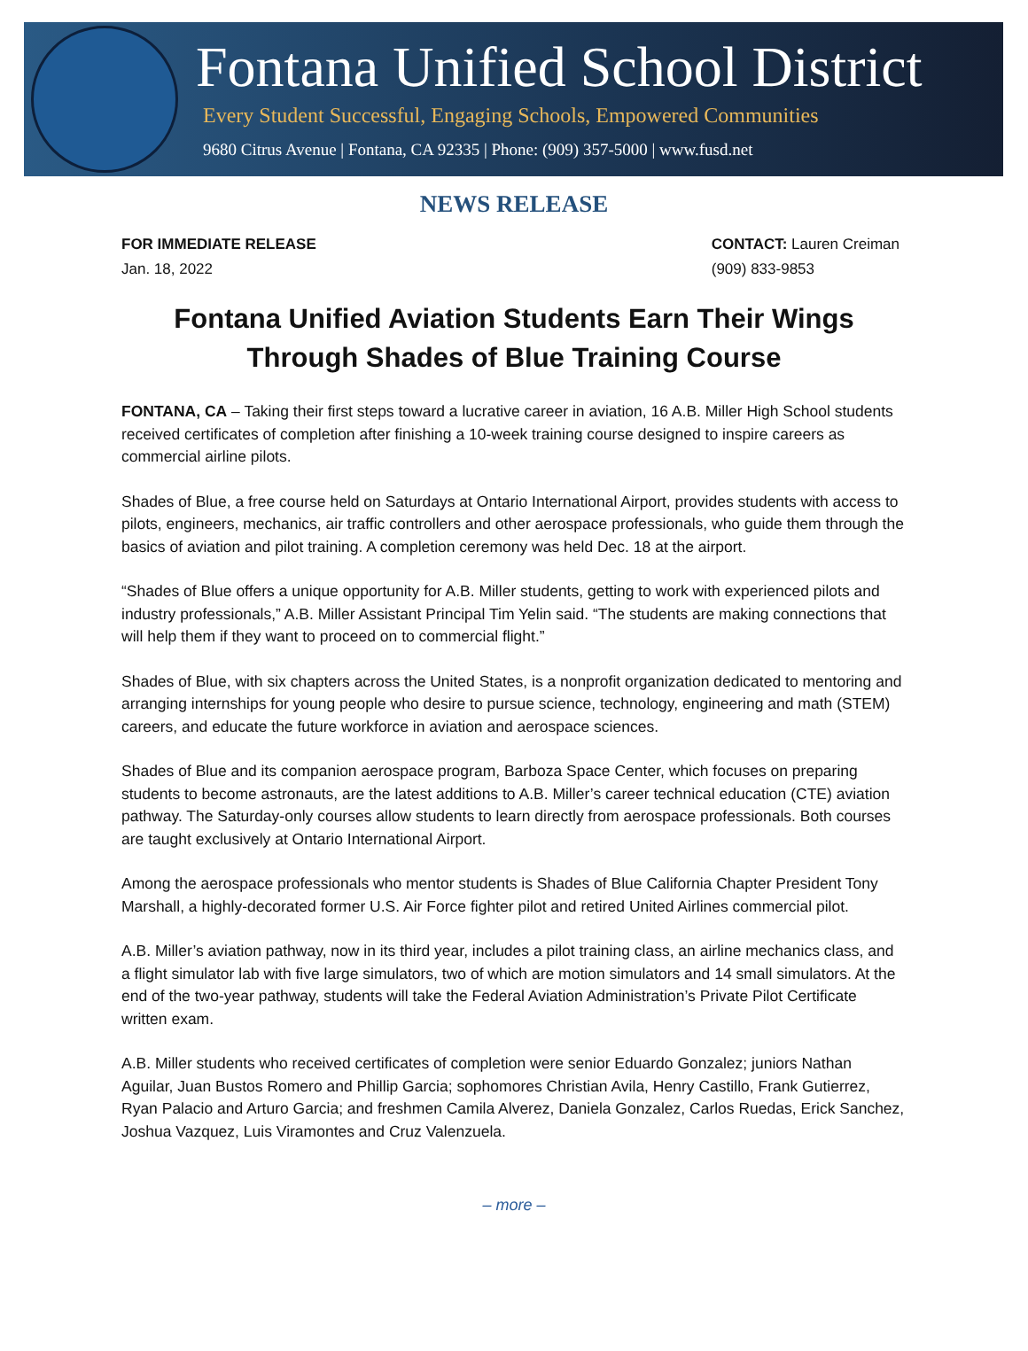Fontana Unified School District
Every Student Successful, Engaging Schools, Empowered Communities
9680 Citrus Avenue | Fontana, CA 92335 | Phone: (909) 357-5000 | www.fusd.net
NEWS RELEASE
FOR IMMEDIATE RELEASE
Jan. 18, 2022
CONTACT: Lauren Creiman
(909) 833-9853
Fontana Unified Aviation Students Earn Their Wings
Through Shades of Blue Training Course
FONTANA, CA – Taking their first steps toward a lucrative career in aviation, 16 A.B. Miller High School students received certificates of completion after finishing a 10-week training course designed to inspire careers as commercial airline pilots.
Shades of Blue, a free course held on Saturdays at Ontario International Airport, provides students with access to pilots, engineers, mechanics, air traffic controllers and other aerospace professionals, who guide them through the basics of aviation and pilot training. A completion ceremony was held Dec. 18 at the airport.
“Shades of Blue offers a unique opportunity for A.B. Miller students, getting to work with experienced pilots and industry professionals,” A.B. Miller Assistant Principal Tim Yelin said. “The students are making connections that will help them if they want to proceed on to commercial flight.”
Shades of Blue, with six chapters across the United States, is a nonprofit organization dedicated to mentoring and arranging internships for young people who desire to pursue science, technology, engineering and math (STEM) careers, and educate the future workforce in aviation and aerospace sciences.
Shades of Blue and its companion aerospace program, Barboza Space Center, which focuses on preparing students to become astronauts, are the latest additions to A.B. Miller’s career technical education (CTE) aviation pathway. The Saturday-only courses allow students to learn directly from aerospace professionals. Both courses are taught exclusively at Ontario International Airport.
Among the aerospace professionals who mentor students is Shades of Blue California Chapter President Tony Marshall, a highly-decorated former U.S. Air Force fighter pilot and retired United Airlines commercial pilot.
A.B. Miller’s aviation pathway, now in its third year, includes a pilot training class, an airline mechanics class, and a flight simulator lab with five large simulators, two of which are motion simulators and 14 small simulators. At the end of the two-year pathway, students will take the Federal Aviation Administration’s Private Pilot Certificate written exam.
A.B. Miller students who received certificates of completion were senior Eduardo Gonzalez; juniors Nathan Aguilar, Juan Bustos Romero and Phillip Garcia; sophomores Christian Avila, Henry Castillo, Frank Gutierrez, Ryan Palacio and Arturo Garcia; and freshmen Camila Alverez, Daniela Gonzalez, Carlos Ruedas, Erick Sanchez, Joshua Vazquez, Luis Viramontes and Cruz Valenzuela.
– more –